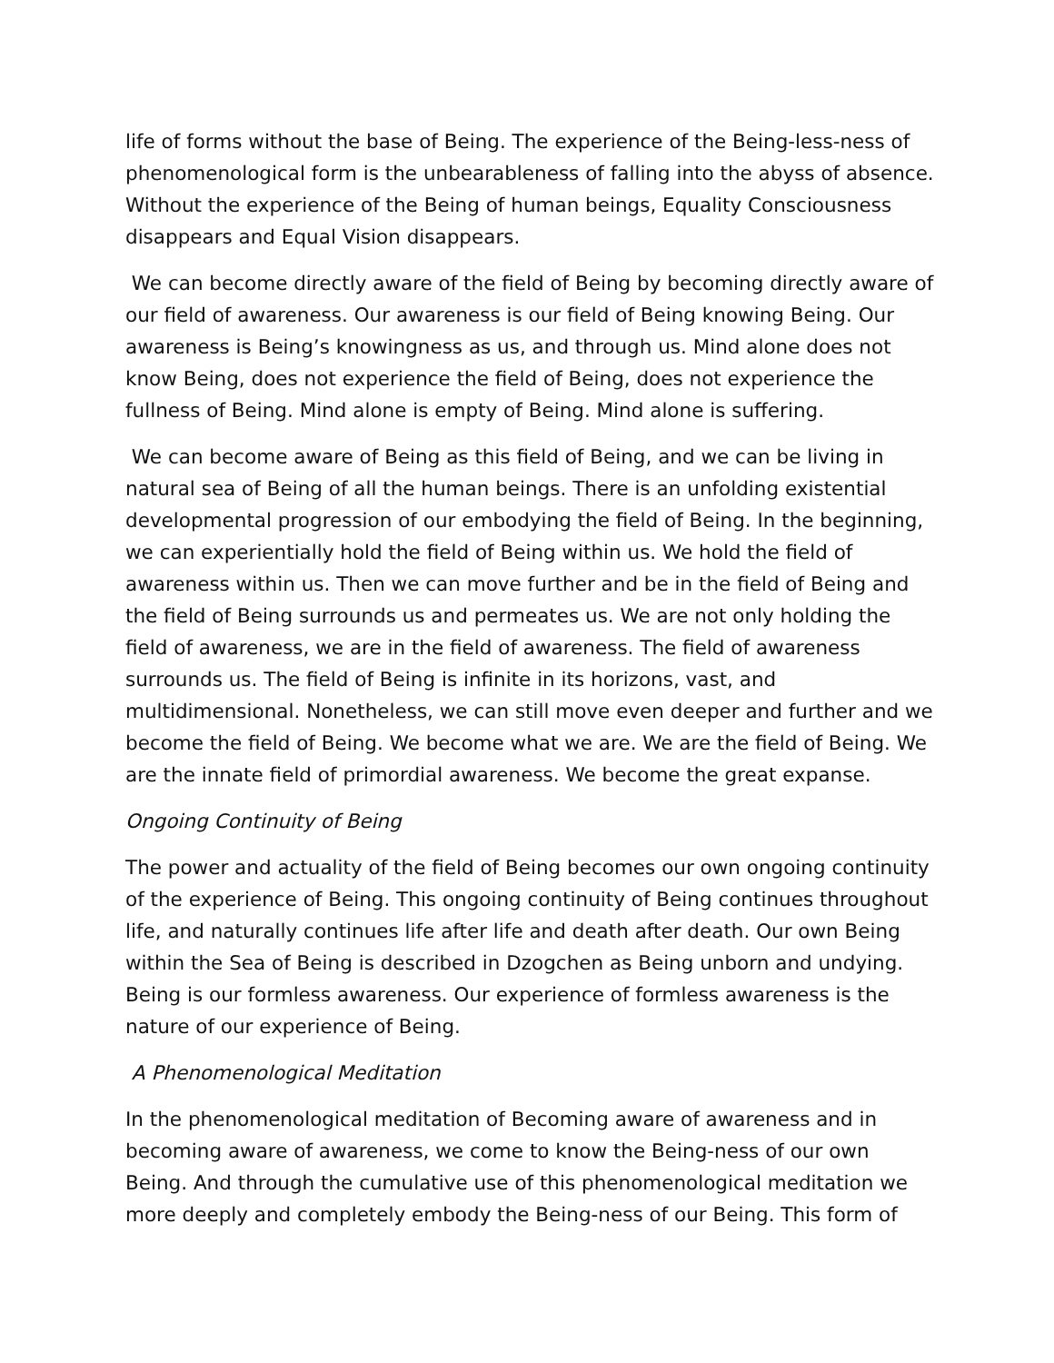life of forms without the base of Being. The experience of the Being-less-ness of phenomenological form is the unbearableness of falling into the abyss of absence. Without the experience of the Being of human beings, Equality Consciousness disappears and Equal Vision disappears.
We can become directly aware of the field of Being by becoming directly aware of our field of awareness. Our awareness is our field of Being knowing Being. Our awareness is Being’s knowingness as us, and through us. Mind alone does not know Being, does not experience the field of Being, does not experience the fullness of Being. Mind alone is empty of Being. Mind alone is suffering.
We can become aware of Being as this field of Being, and we can be living in natural sea of Being of all the human beings. There is an unfolding existential developmental progression of our embodying the field of Being. In the beginning, we can experientially hold the field of Being within us. We hold the field of awareness within us. Then we can move further and be in the field of Being and the field of Being surrounds us and permeates us. We are not only holding the field of awareness, we are in the field of awareness. The field of awareness surrounds us. The field of Being is infinite in its horizons, vast, and multidimensional. Nonetheless, we can still move even deeper and further and we become the field of Being. We become what we are. We are the field of Being. We are the innate field of primordial awareness. We become the great expanse.
Ongoing Continuity of Being
The power and actuality of the field of Being becomes our own ongoing continuity of the experience of Being. This ongoing continuity of Being continues throughout life, and naturally continues life after life and death after death. Our own Being within the Sea of Being is described in Dzogchen as Being unborn and undying. Being is our formless awareness. Our experience of formless awareness is the nature of our experience of Being.
A Phenomenological Meditation
In the phenomenological meditation of Becoming aware of awareness and in becoming aware of awareness, we come to know the Being-ness of our own Being. And through the cumulative use of this phenomenological meditation we more deeply and completely embody the Being-ness of our Being. This form of